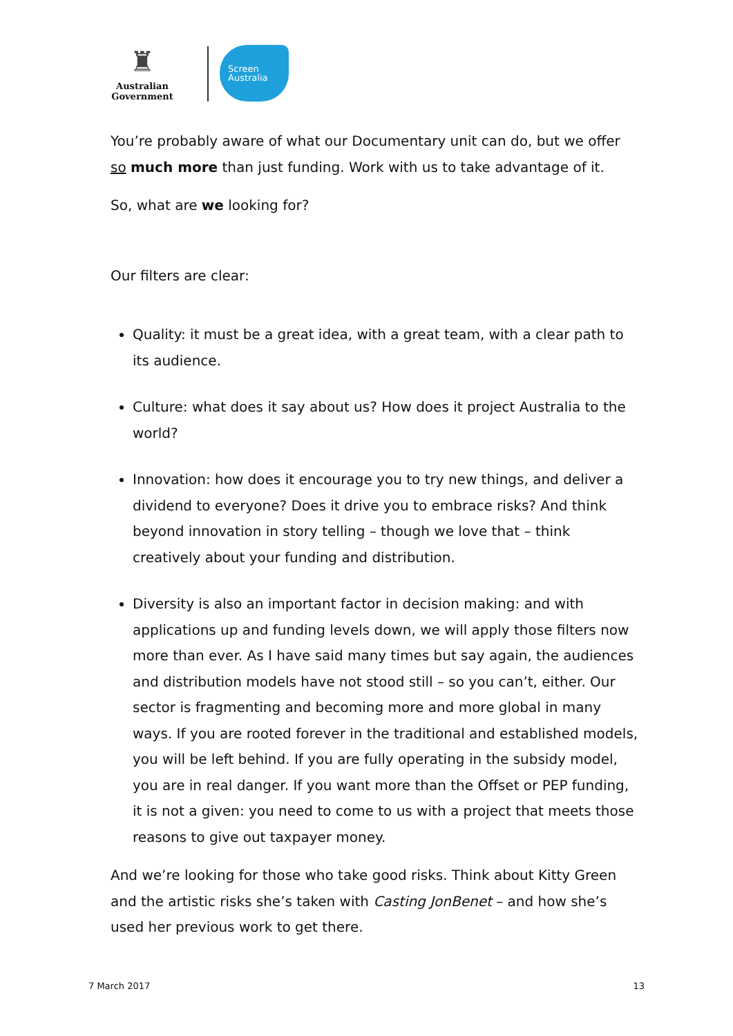♜
Australian Government
Screen
Australia
You’re probably aware of what our Documentary unit can do, but we offer so much more than just funding. Work with us to take advantage of it.
So, what are we looking for?
Our filters are clear:
Quality: it must be a great idea, with a great team, with a clear path to its audience.
Culture: what does it say about us? How does it project Australia to the world?
Innovation: how does it encourage you to try new things, and deliver a dividend to everyone? Does it drive you to embrace risks? And think beyond innovation in story telling – though we love that – think creatively about your funding and distribution.
Diversity is also an important factor in decision making: and with applications up and funding levels down, we will apply those filters now more than ever. As I have said many times but say again, the audiences and distribution models have not stood still – so you can’t, either. Our sector is fragmenting and becoming more and more global in many ways. If you are rooted forever in the traditional and established models, you will be left behind. If you are fully operating in the subsidy model, you are in real danger. If you want more than the Offset or PEP funding, it is not a given: you need to come to us with a project that meets those reasons to give out taxpayer money.
And we’re looking for those who take good risks. Think about Kitty Green and the artistic risks she’s taken with Casting JonBenet – and how she’s used her previous work to get there.
7 March 2017 13